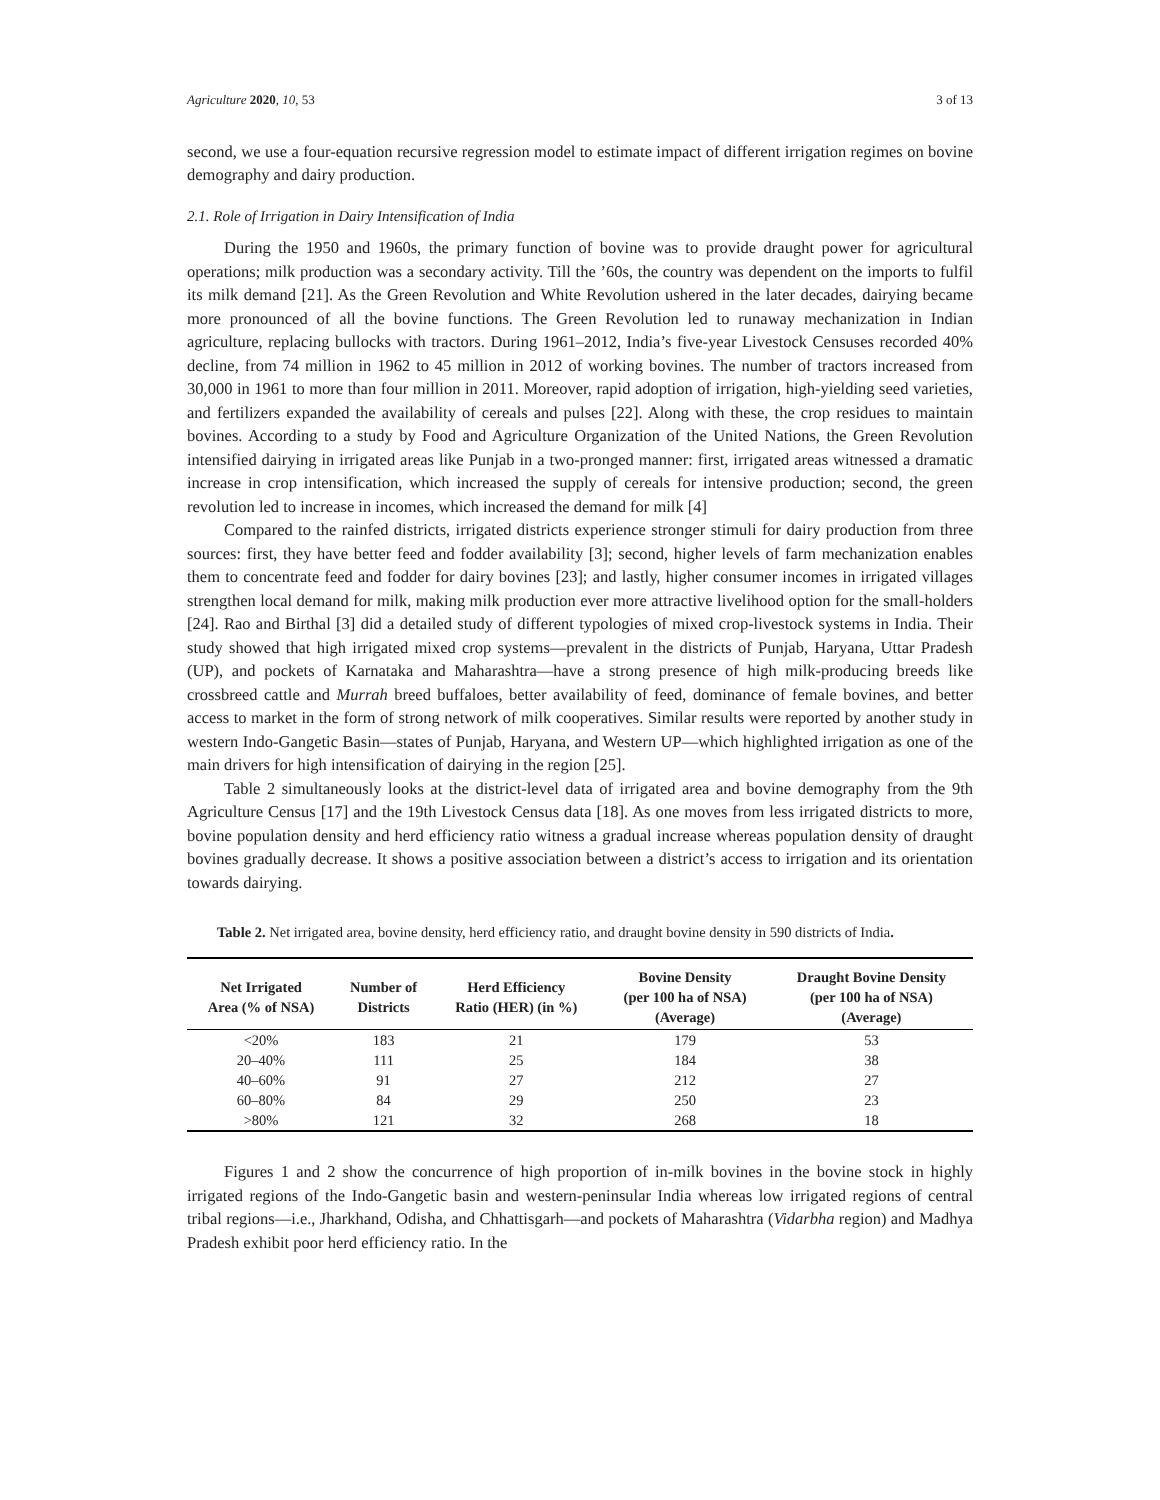Agriculture 2020, 10, 53 3 of 13
second, we use a four-equation recursive regression model to estimate impact of different irrigation regimes on bovine demography and dairy production.
2.1. Role of Irrigation in Dairy Intensification of India
During the 1950 and 1960s, the primary function of bovine was to provide draught power for agricultural operations; milk production was a secondary activity. Till the ’60s, the country was dependent on the imports to fulfil its milk demand [21]. As the Green Revolution and White Revolution ushered in the later decades, dairying became more pronounced of all the bovine functions. The Green Revolution led to runaway mechanization in Indian agriculture, replacing bullocks with tractors. During 1961–2012, India’s five-year Livestock Censuses recorded 40% decline, from 74 million in 1962 to 45 million in 2012 of working bovines. The number of tractors increased from 30,000 in 1961 to more than four million in 2011. Moreover, rapid adoption of irrigation, high-yielding seed varieties, and fertilizers expanded the availability of cereals and pulses [22]. Along with these, the crop residues to maintain bovines. According to a study by Food and Agriculture Organization of the United Nations, the Green Revolution intensified dairying in irrigated areas like Punjab in a two-pronged manner: first, irrigated areas witnessed a dramatic increase in crop intensification, which increased the supply of cereals for intensive production; second, the green revolution led to increase in incomes, which increased the demand for milk [4]
Compared to the rainfed districts, irrigated districts experience stronger stimuli for dairy production from three sources: first, they have better feed and fodder availability [3]; second, higher levels of farm mechanization enables them to concentrate feed and fodder for dairy bovines [23]; and lastly, higher consumer incomes in irrigated villages strengthen local demand for milk, making milk production ever more attractive livelihood option for the small-holders [24]. Rao and Birthal [3] did a detailed study of different typologies of mixed crop-livestock systems in India. Their study showed that high irrigated mixed crop systems—prevalent in the districts of Punjab, Haryana, Uttar Pradesh (UP), and pockets of Karnataka and Maharashtra—have a strong presence of high milk-producing breeds like crossbreed cattle and Murrah breed buffaloes, better availability of feed, dominance of female bovines, and better access to market in the form of strong network of milk cooperatives. Similar results were reported by another study in western Indo-Gangetic Basin—states of Punjab, Haryana, and Western UP—which highlighted irrigation as one of the main drivers for high intensification of dairying in the region [25].
Table 2 simultaneously looks at the district-level data of irrigated area and bovine demography from the 9th Agriculture Census [17] and the 19th Livestock Census data [18]. As one moves from less irrigated districts to more, bovine population density and herd efficiency ratio witness a gradual increase whereas population density of draught bovines gradually decrease. It shows a positive association between a district’s access to irrigation and its orientation towards dairying.
Table 2. Net irrigated area, bovine density, herd efficiency ratio, and draught bovine density in 590 districts of India.
| Net Irrigated Area (% of NSA) | Number of Districts | Herd Efficiency Ratio (HER) (in %) | Bovine Density (per 100 ha of NSA) (Average) | Draught Bovine Density (per 100 ha of NSA) (Average) |
| --- | --- | --- | --- | --- |
| <20% | 183 | 21 | 179 | 53 |
| 20–40% | 111 | 25 | 184 | 38 |
| 40–60% | 91 | 27 | 212 | 27 |
| 60–80% | 84 | 29 | 250 | 23 |
| >80% | 121 | 32 | 268 | 18 |
Figures 1 and 2 show the concurrence of high proportion of in-milk bovines in the bovine stock in highly irrigated regions of the Indo-Gangetic basin and western-peninsular India whereas low irrigated regions of central tribal regions—i.e., Jharkhand, Odisha, and Chhattisgarh—and pockets of Maharashtra (Vidarbha region) and Madhya Pradesh exhibit poor herd efficiency ratio. In the